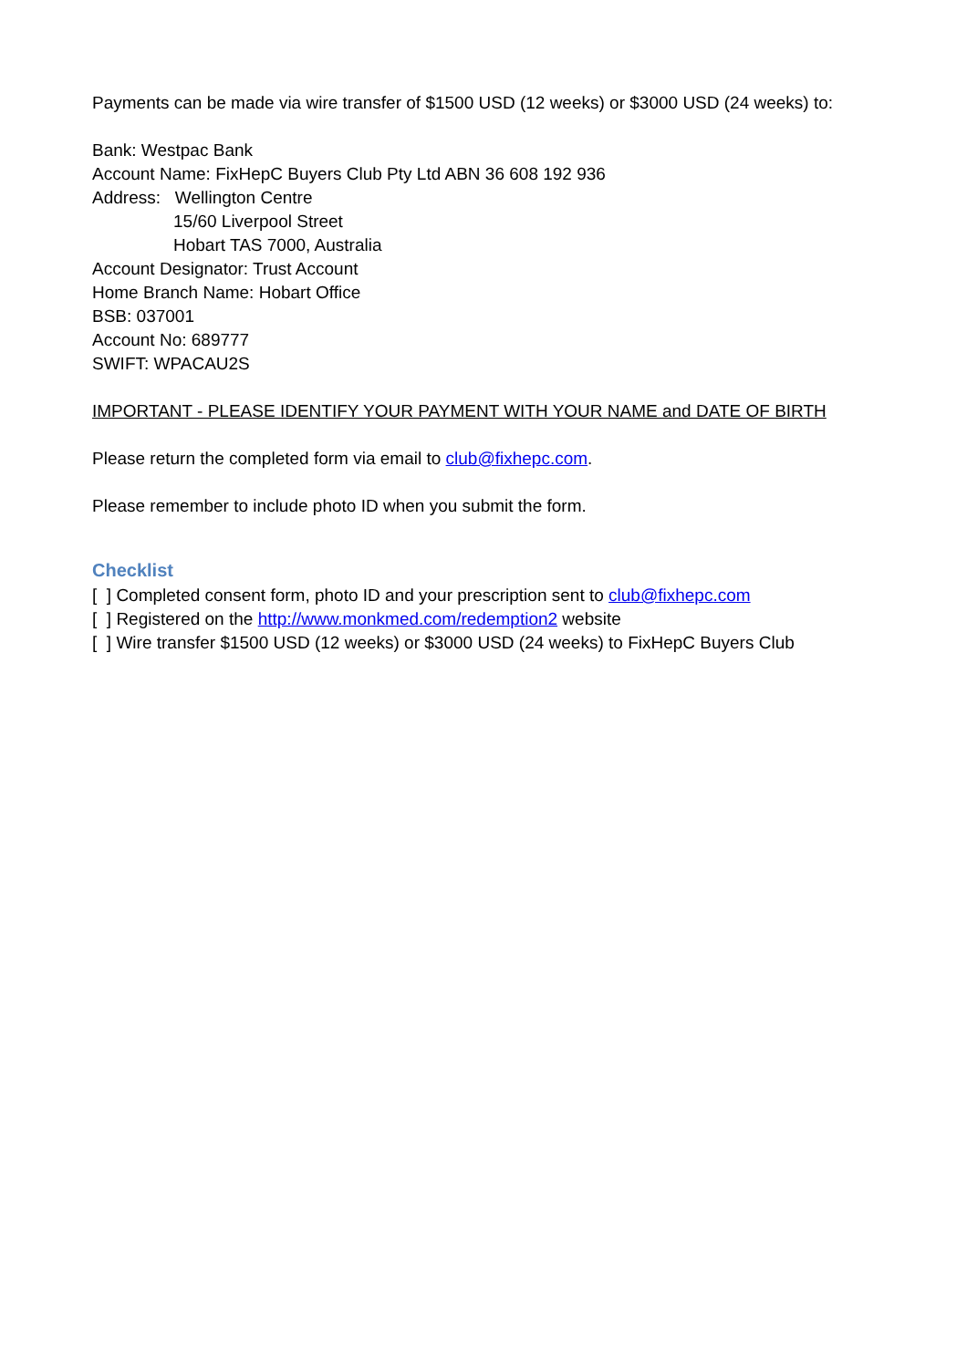Payments can be made via wire transfer of $1500 USD (12 weeks) or $3000 USD (24 weeks) to:
Bank: Westpac Bank
Account Name: FixHepC Buyers Club Pty Ltd ABN 36 608 192 936
Address: Wellington Centre
15/60 Liverpool Street
Hobart TAS 7000, Australia
Account Designator: Trust Account
Home Branch Name: Hobart Office
BSB: 037001
Account No: 689777
SWIFT: WPACAU2S
IMPORTANT - PLEASE IDENTIFY YOUR PAYMENT WITH YOUR NAME and DATE OF BIRTH
Please return the completed form via email to club@fixhepc.com.
Please remember to include photo ID when you submit the form.
Checklist
[ ] Completed consent form, photo ID and your prescription sent to club@fixhepc.com
[ ] Registered on the http://www.monkmed.com/redemption2 website
[ ] Wire transfer $1500 USD (12 weeks) or $3000 USD (24 weeks) to FixHepC Buyers Club